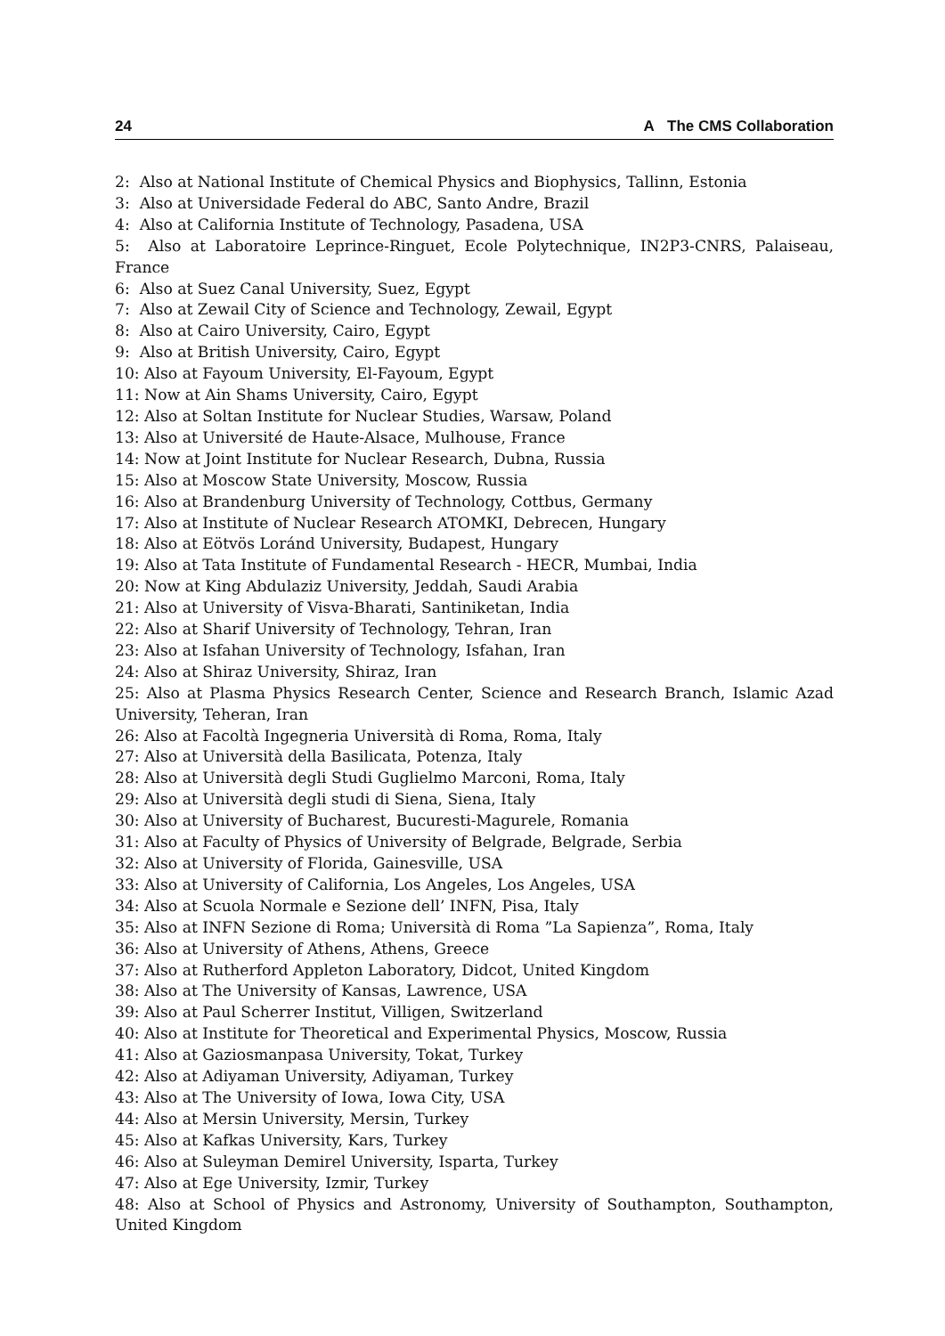24 A The CMS Collaboration
2: Also at National Institute of Chemical Physics and Biophysics, Tallinn, Estonia
3: Also at Universidade Federal do ABC, Santo Andre, Brazil
4: Also at California Institute of Technology, Pasadena, USA
5: Also at Laboratoire Leprince-Ringuet, Ecole Polytechnique, IN2P3-CNRS, Palaiseau, France
6: Also at Suez Canal University, Suez, Egypt
7: Also at Zewail City of Science and Technology, Zewail, Egypt
8: Also at Cairo University, Cairo, Egypt
9: Also at British University, Cairo, Egypt
10: Also at Fayoum University, El-Fayoum, Egypt
11: Now at Ain Shams University, Cairo, Egypt
12: Also at Soltan Institute for Nuclear Studies, Warsaw, Poland
13: Also at Université de Haute-Alsace, Mulhouse, France
14: Now at Joint Institute for Nuclear Research, Dubna, Russia
15: Also at Moscow State University, Moscow, Russia
16: Also at Brandenburg University of Technology, Cottbus, Germany
17: Also at Institute of Nuclear Research ATOMKI, Debrecen, Hungary
18: Also at Eötvös Loránd University, Budapest, Hungary
19: Also at Tata Institute of Fundamental Research - HECR, Mumbai, India
20: Now at King Abdulaziz University, Jeddah, Saudi Arabia
21: Also at University of Visva-Bharati, Santiniketan, India
22: Also at Sharif University of Technology, Tehran, Iran
23: Also at Isfahan University of Technology, Isfahan, Iran
24: Also at Shiraz University, Shiraz, Iran
25: Also at Plasma Physics Research Center, Science and Research Branch, Islamic Azad University, Teheran, Iran
26: Also at Facoltà Ingegneria Università di Roma, Roma, Italy
27: Also at Università della Basilicata, Potenza, Italy
28: Also at Università degli Studi Guglielmo Marconi, Roma, Italy
29: Also at Università degli studi di Siena, Siena, Italy
30: Also at University of Bucharest, Bucuresti-Magurele, Romania
31: Also at Faculty of Physics of University of Belgrade, Belgrade, Serbia
32: Also at University of Florida, Gainesville, USA
33: Also at University of California, Los Angeles, Los Angeles, USA
34: Also at Scuola Normale e Sezione dell’ INFN, Pisa, Italy
35: Also at INFN Sezione di Roma; Università di Roma ”La Sapienza”, Roma, Italy
36: Also at University of Athens, Athens, Greece
37: Also at Rutherford Appleton Laboratory, Didcot, United Kingdom
38: Also at The University of Kansas, Lawrence, USA
39: Also at Paul Scherrer Institut, Villigen, Switzerland
40: Also at Institute for Theoretical and Experimental Physics, Moscow, Russia
41: Also at Gaziosmanpasa University, Tokat, Turkey
42: Also at Adiyaman University, Adiyaman, Turkey
43: Also at The University of Iowa, Iowa City, USA
44: Also at Mersin University, Mersin, Turkey
45: Also at Kafkas University, Kars, Turkey
46: Also at Suleyman Demirel University, Isparta, Turkey
47: Also at Ege University, Izmir, Turkey
48: Also at School of Physics and Astronomy, University of Southampton, Southampton, United Kingdom